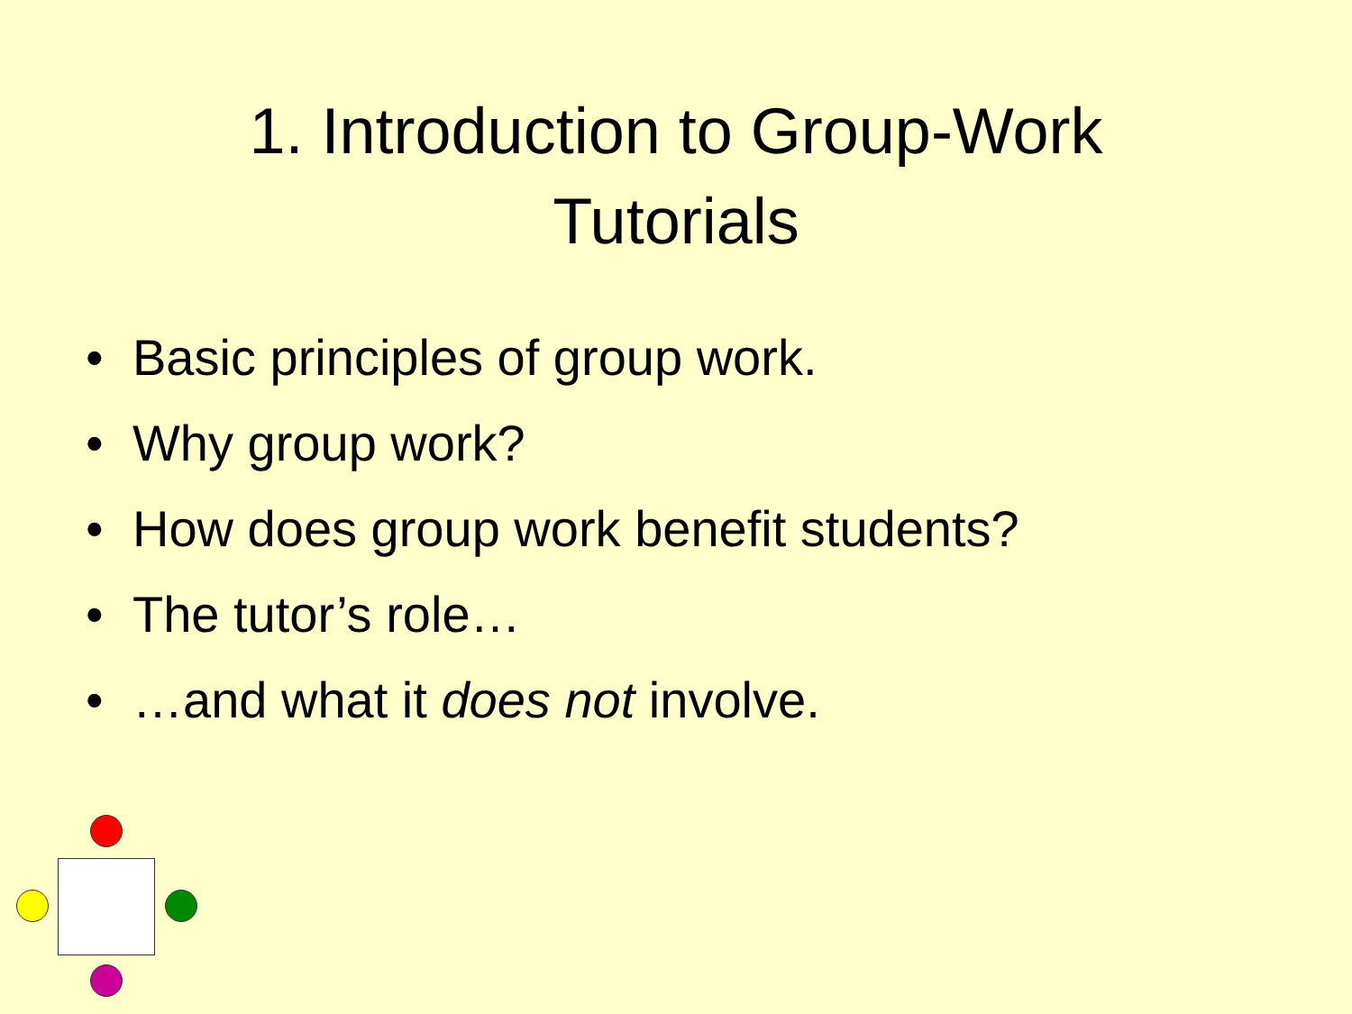1. Introduction to Group-Work
Tutorials
• Basic principles of group work.
• Why group work?
• How does group work benefit students?
• The tutor’s role…
• …and what it does not involve.